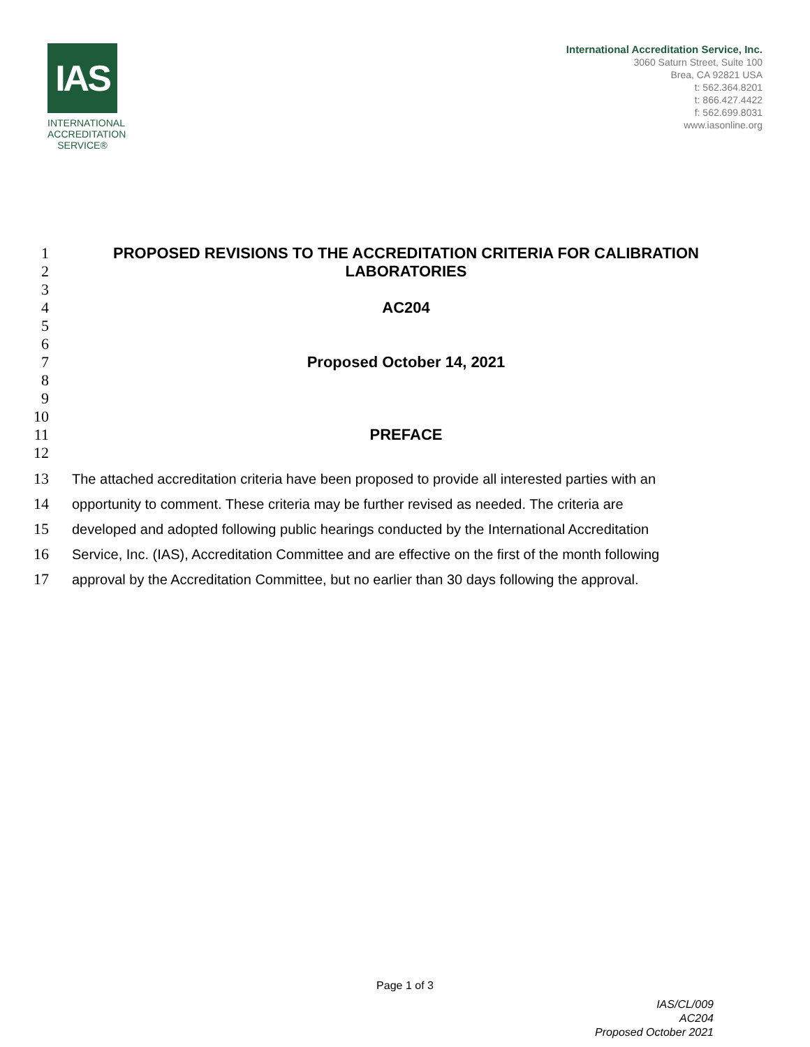IAS
INTERNATIONAL
ACCREDITATION
SERVICE®
International Accreditation Service, Inc.
3060 Saturn Street, Suite 100
Brea, CA 92821 USA
t: 562.364.8201
t: 866.427.4422
f: 562.699.8031
www.iasonline.org
1 PROPOSED REVISIONS TO THE ACCREDITATION CRITERIA FOR CALIBRATION
2 LABORATORIES
3
4 AC204
5
6
7 Proposed October 14, 2021
8
9
10
11 PREFACE
12
13 The attached accreditation criteria have been proposed to provide all interested parties with an
14 opportunity to comment. These criteria may be further revised as needed. The criteria are
15 developed and adopted following public hearings conducted by the International Accreditation
16 Service, Inc. (IAS), Accreditation Committee and are effective on the first of the month following
17 approval by the Accreditation Committee, but no earlier than 30 days following the approval.
Page 1 of 3
IAS/CL/009
AC204
Proposed October 2021